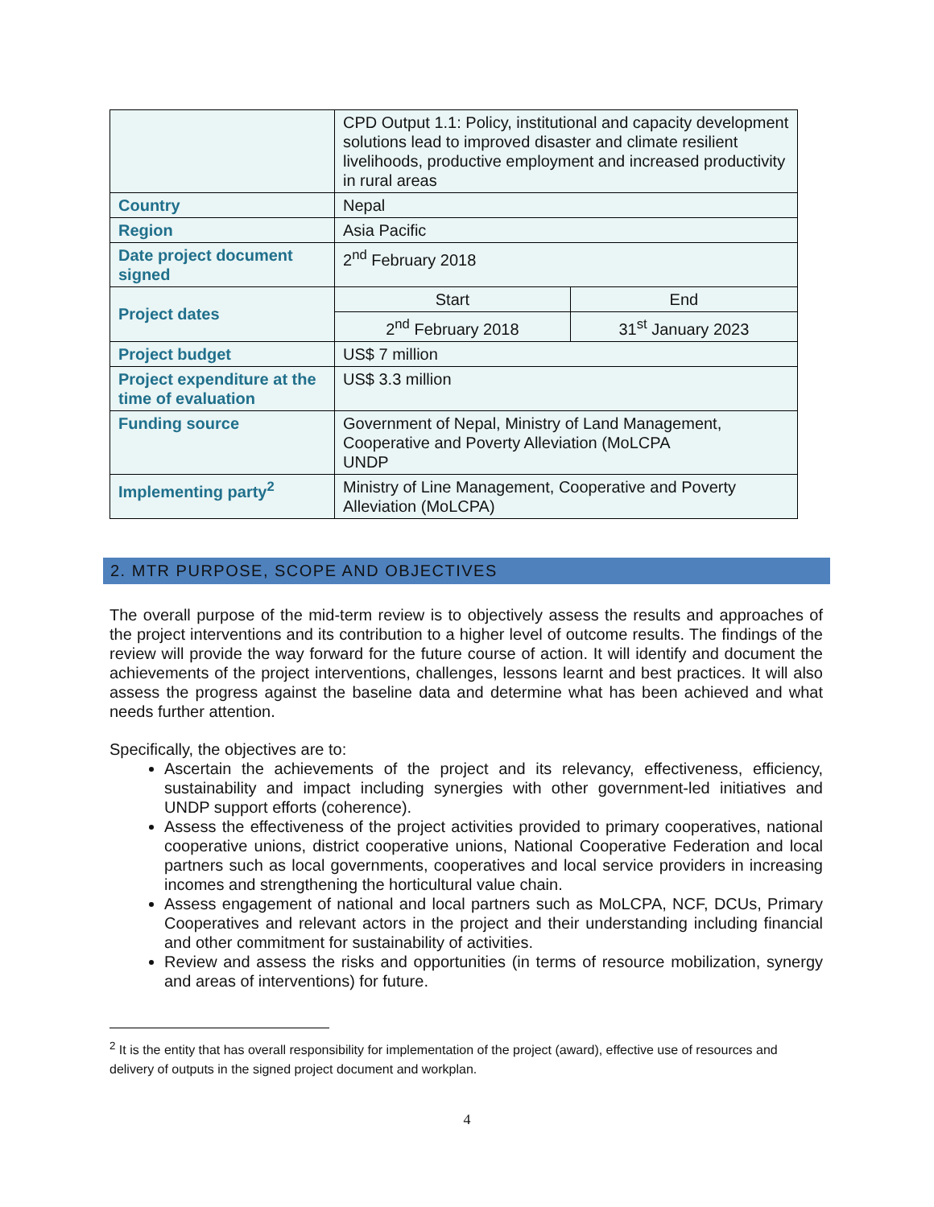| | CPD Output 1.1: Policy, institutional and capacity development solutions lead to improved disaster and climate resilient livelihoods, productive employment and increased productivity in rural areas | |
| Country | Nepal | |
| Region | Asia Pacific | |
| Date project document signed | 2<sup>nd</sup> February 2018 | |
| Project dates | Start | End |
| | 2<sup>nd</sup> February 2018 | 31<sup>st</sup> January 2023 |
| Project budget | US$ 7 million | |
| Project expenditure at the time of evaluation | US$ 3.3 million | |
| Funding source | Government of Nepal, Ministry of Land Management, Cooperative and Poverty Alleviation (MoLCPA UNDP | |
| Implementing party<sup>2</sup> | Ministry of Line Management, Cooperative and Poverty Alleviation (MoLCPA) | |
2. MTR PURPOSE, SCOPE AND OBJECTIVES
The overall purpose of the mid-term review is to objectively assess the results and approaches of the project interventions and its contribution to a higher level of outcome results. The findings of the review will provide the way forward for the future course of action. It will identify and document the achievements of the project interventions, challenges, lessons learnt and best practices. It will also assess the progress against the baseline data and determine what has been achieved and what needs further attention.
Specifically, the objectives are to:
Ascertain the achievements of the project and its relevancy, effectiveness, efficiency, sustainability and impact including synergies with other government-led initiatives and UNDP support efforts (coherence).
Assess the effectiveness of the project activities provided to primary cooperatives, national cooperative unions, district cooperative unions, National Cooperative Federation and local partners such as local governments, cooperatives and local service providers in increasing incomes and strengthening the horticultural value chain.
Assess engagement of national and local partners such as MoLCPA, NCF, DCUs, Primary Cooperatives and relevant actors in the project and their understanding including financial and other commitment for sustainability of activities.
Review and assess the risks and opportunities (in terms of resource mobilization, synergy and areas of interventions) for future.
<sup>2</sup> It is the entity that has overall responsibility for implementation of the project (award), effective use of resources and delivery of outputs in the signed project document and workplan.
4